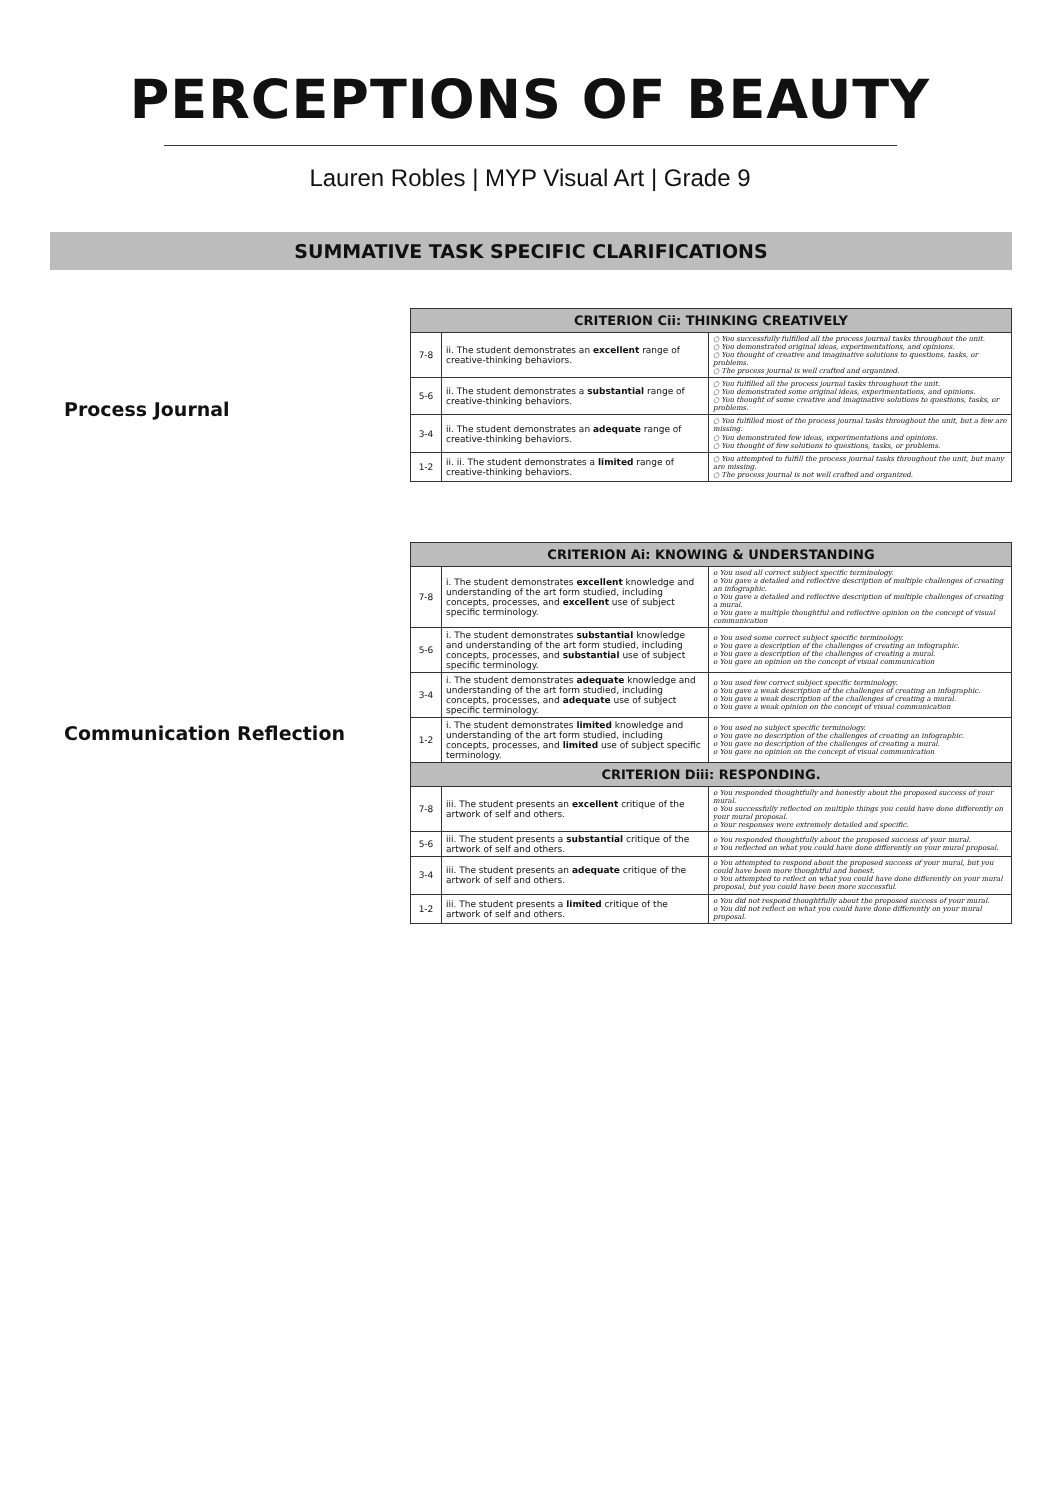PERCEPTIONS OF BEAUTY
Lauren Robles | MYP Visual Art | Grade 9
SUMMATIVE TASK SPECIFIC CLARIFICATIONS
Process Journal
| CRITERION Cii: THINKING CREATIVELY | | |
| --- | --- | --- |
| 7-8 | ii. The student demonstrates an excellent range of creative-thinking behaviors. | ○ You successfully fulfilled all the process journal tasks throughout the unit. ○ You demonstrated original ideas, experimentations, and opinions. ○ You thought of creative and imaginative solutions to questions, tasks, or problems. ○ The process journal is well crafted and organized. |
| 5-6 | ii. The student demonstrates a substantial range of creative-thinking behaviors. | ○ You fulfilled all the process journal tasks throughout the unit. ○ You demonstrated some original ideas, experimentations, and opinions. ○ You thought of some creative and imaginative solutions to questions, tasks, or problems. |
| 3-4 | ii. The student demonstrates an adequate range of creative-thinking behaviors. | ○ You fulfilled most of the process journal tasks throughout the unit, but a few are missing. ○ You demonstrated few ideas, experimentations and opinions. ○ You thought of few solutions to questions, tasks, or problems. |
| 1-2 | ii. ii. The student demonstrates a limited range of creative-thinking behaviors. | ○ You attempted to fulfill the process journal tasks throughout the unit, but many are missing. ○ The process journal is not well crafted and organized. |
Communication Reflection
| CRITERION Ai: KNOWING & UNDERSTANDING | | |
| --- | --- | --- |
| 7-8 | i. The student demonstrates excellent knowledge and understanding of the art form studied, including concepts, processes, and excellent use of subject specific terminology. | o You used all correct subject specific terminology. o You gave a detailed and reflective description of multiple challenges of creating an infographic. o You gave a detailed and reflective description of multiple challenges of creating a mural. o You gave a multiple thoughtful and reflective opinion on the concept of visual communication |
| 5-6 | i. The student demonstrates substantial knowledge and understanding of the art form studied, including concepts, processes, and substantial use of subject specific terminology. | o You used some correct subject specific terminology. o You gave a description of the challenges of creating an infographic. o You gave a description of the challenges of creating a mural. o You gave an opinion on the concept of visual communication |
| 3-4 | i. The student demonstrates adequate knowledge and understanding of the art form studied, including concepts, processes, and adequate use of subject specific terminology. | o You used few correct subject specific terminology. o You gave a weak description of the challenges of creating an infographic. o You gave a weak description of the challenges of creating a mural. o You gave a weak opinion on the concept of visual communication |
| 1-2 | i. The student demonstrates limited knowledge and understanding of the art form studied, including concepts, processes, and limited use of subject specific terminology. | o You used no subject specific terminology. o You gave no description of the challenges of creating an infographic. o You gave no description of the challenges of creating a mural. o You gave no opinion on the concept of visual communication |
| CRITERION Diii: RESPONDING. | | |
| 7-8 | iii. The student presents an excellent critique of the artwork of self and others. | o You responded thoughtfully and honestly about the proposed success of your mural. o You successfully reflected on multiple things you could have done differently on your mural proposal. o Your responses were extremely detailed and specific. |
| 5-6 | iii. The student presents a substantial critique of the artwork of self and others. | o You responded thoughtfully about the proposed success of your mural. o You reflected on what you could have done differently on your mural proposal. |
| 3-4 | iii. The student presents an adequate critique of the artwork of self and others. | o You attempted to respond about the proposed success of your mural, but you could have been more thoughtful and honest. o You attempted to reflect on what you could have done differently on your mural proposal, but you could have been more successful. |
| 1-2 | iii. The student presents a limited critique of the artwork of self and others. | o You did not respond thoughtfully about the proposed success of your mural. o You did not reflect on what you could have done differently on your mural proposal. |